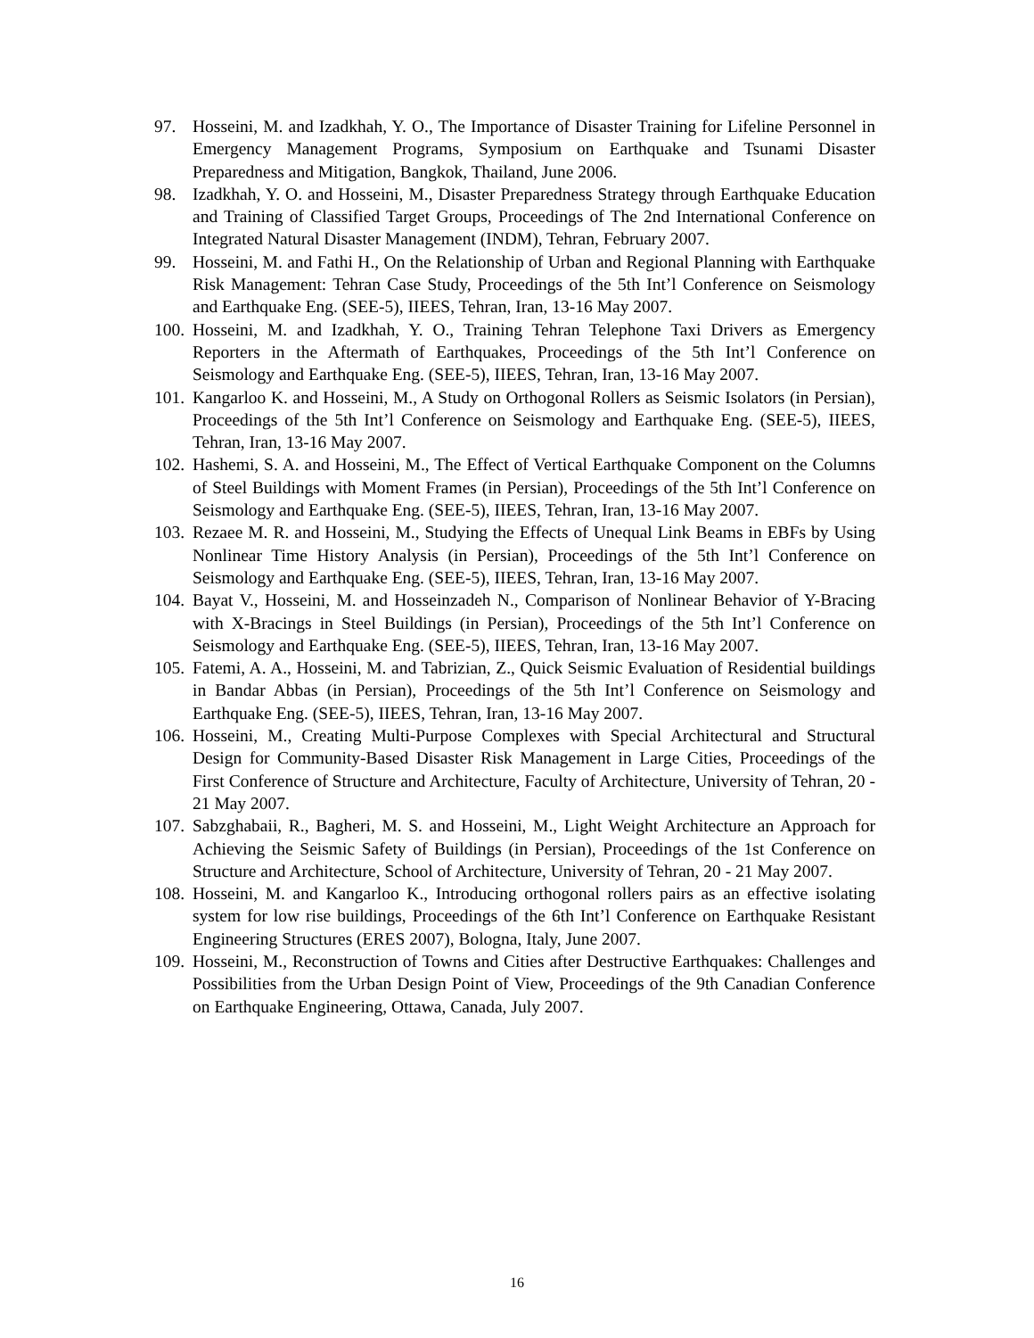97. Hosseini, M. and Izadkhah, Y. O., The Importance of Disaster Training for Lifeline Personnel in Emergency Management Programs, Symposium on Earthquake and Tsunami Disaster Preparedness and Mitigation, Bangkok, Thailand, June 2006.
98. Izadkhah, Y. O. and Hosseini, M., Disaster Preparedness Strategy through Earthquake Education and Training of Classified Target Groups, Proceedings of The 2nd International Conference on Integrated Natural Disaster Management (INDM), Tehran, February 2007.
99. Hosseini, M. and Fathi H., On the Relationship of Urban and Regional Planning with Earthquake Risk Management: Tehran Case Study, Proceedings of the 5th Int’l Conference on Seismology and Earthquake Eng. (SEE-5), IIEES, Tehran, Iran, 13-16 May 2007.
100. Hosseini, M. and Izadkhah, Y. O., Training Tehran Telephone Taxi Drivers as Emergency Reporters in the Aftermath of Earthquakes, Proceedings of the 5th Int’l Conference on Seismology and Earthquake Eng. (SEE-5), IIEES, Tehran, Iran, 13-16 May 2007.
101. Kangarloo K. and Hosseini, M., A Study on Orthogonal Rollers as Seismic Isolators (in Persian), Proceedings of the 5th Int’l Conference on Seismology and Earthquake Eng. (SEE-5), IIEES, Tehran, Iran, 13-16 May 2007.
102. Hashemi, S. A. and Hosseini, M., The Effect of Vertical Earthquake Component on the Columns of Steel Buildings with Moment Frames (in Persian), Proceedings of the 5th Int’l Conference on Seismology and Earthquake Eng. (SEE-5), IIEES, Tehran, Iran, 13-16 May 2007.
103. Rezaee M. R. and Hosseini, M., Studying the Effects of Unequal Link Beams in EBFs by Using Nonlinear Time History Analysis (in Persian), Proceedings of the 5th Int’l Conference on Seismology and Earthquake Eng. (SEE-5), IIEES, Tehran, Iran, 13-16 May 2007.
104. Bayat V., Hosseini, M. and Hosseinzadeh N., Comparison of Nonlinear Behavior of Y-Bracing with X-Bracings in Steel Buildings (in Persian), Proceedings of the 5th Int’l Conference on Seismology and Earthquake Eng. (SEE-5), IIEES, Tehran, Iran, 13-16 May 2007.
105. Fatemi, A. A., Hosseini, M. and Tabrizian, Z., Quick Seismic Evaluation of Residential buildings in Bandar Abbas (in Persian), Proceedings of the 5th Int’l Conference on Seismology and Earthquake Eng. (SEE-5), IIEES, Tehran, Iran, 13-16 May 2007.
106. Hosseini, M., Creating Multi-Purpose Complexes with Special Architectural and Structural Design for Community-Based Disaster Risk Management in Large Cities, Proceedings of the First Conference of Structure and Architecture, Faculty of Architecture, University of Tehran, 20 - 21 May 2007.
107. Sabzghabaii, R., Bagheri, M. S. and Hosseini, M., Light Weight Architecture an Approach for Achieving the Seismic Safety of Buildings (in Persian), Proceedings of the 1st Conference on Structure and Architecture, School of Architecture, University of Tehran, 20 - 21 May 2007.
108. Hosseini, M. and Kangarloo K., Introducing orthogonal rollers pairs as an effective isolating system for low rise buildings, Proceedings of the 6th Int’l Conference on Earthquake Resistant Engineering Structures (ERES 2007), Bologna, Italy, June 2007.
109. Hosseini, M., Reconstruction of Towns and Cities after Destructive Earthquakes: Challenges and Possibilities from the Urban Design Point of View, Proceedings of the 9th Canadian Conference on Earthquake Engineering, Ottawa, Canada, July 2007.
16